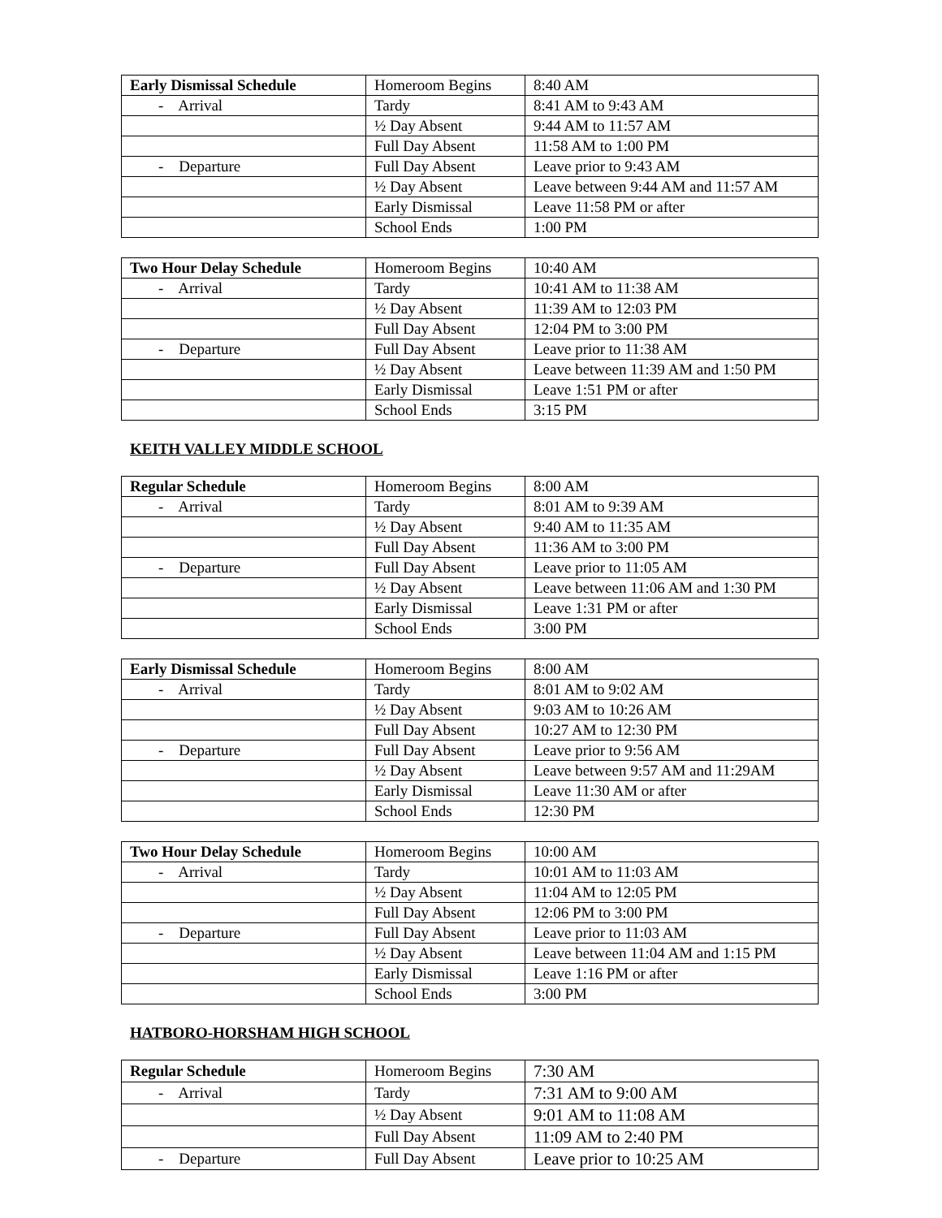| Early Dismissal Schedule | Homeroom Begins | 8:40 AM |
| - Arrival | Tardy | 8:41 AM to 9:43 AM |
| | ½ Day Absent | 9:44 AM to 11:57 AM |
| | Full Day Absent | 11:58 AM to 1:00 PM |
| - Departure | Full Day Absent | Leave prior to 9:43 AM |
| | ½ Day Absent | Leave between 9:44 AM and 11:57 AM |
| | Early Dismissal | Leave 11:58 PM or after |
| | School Ends | 1:00 PM |
| Two Hour Delay Schedule | Homeroom Begins | 10:40 AM |
| - Arrival | Tardy | 10:41 AM to 11:38 AM |
| | ½ Day Absent | 11:39 AM to 12:03 PM |
| | Full Day Absent | 12:04 PM to 3:00 PM |
| - Departure | Full Day Absent | Leave prior to 11:38 AM |
| | ½ Day Absent | Leave between 11:39 AM and 1:50 PM |
| | Early Dismissal | Leave 1:51 PM or after |
| | School Ends | 3:15 PM |
KEITH VALLEY MIDDLE SCHOOL
| Regular Schedule | Homeroom Begins | 8:00 AM |
| - Arrival | Tardy | 8:01 AM to 9:39 AM |
| | ½ Day Absent | 9:40 AM to 11:35 AM |
| | Full Day Absent | 11:36 AM to 3:00 PM |
| - Departure | Full Day Absent | Leave prior to 11:05 AM |
| | ½ Day Absent | Leave between 11:06 AM and 1:30 PM |
| | Early Dismissal | Leave 1:31 PM or after |
| | School Ends | 3:00 PM |
| Early Dismissal Schedule | Homeroom Begins | 8:00 AM |
| - Arrival | Tardy | 8:01 AM to 9:02 AM |
| | ½ Day Absent | 9:03 AM to 10:26 AM |
| | Full Day Absent | 10:27 AM to 12:30 PM |
| - Departure | Full Day Absent | Leave prior to 9:56 AM |
| | ½ Day Absent | Leave between 9:57 AM and 11:29AM |
| | Early Dismissal | Leave 11:30 AM or after |
| | School Ends | 12:30 PM |
| Two Hour Delay Schedule | Homeroom Begins | 10:00 AM |
| - Arrival | Tardy | 10:01 AM to 11:03 AM |
| | ½ Day Absent | 11:04 AM to 12:05 PM |
| | Full Day Absent | 12:06 PM to 3:00 PM |
| - Departure | Full Day Absent | Leave prior to 11:03 AM |
| | ½ Day Absent | Leave between 11:04 AM and 1:15 PM |
| | Early Dismissal | Leave 1:16 PM or after |
| | School Ends | 3:00 PM |
HATBORO-HORSHAM HIGH SCHOOL
| Regular Schedule | Homeroom Begins | 7:30 AM |
| - Arrival | Tardy | 7:31 AM to 9:00 AM |
| | ½ Day Absent | 9:01 AM to 11:08 AM |
| | Full Day Absent | 11:09 AM to 2:40 PM |
| - Departure | Full Day Absent | Leave prior to 10:25 AM |